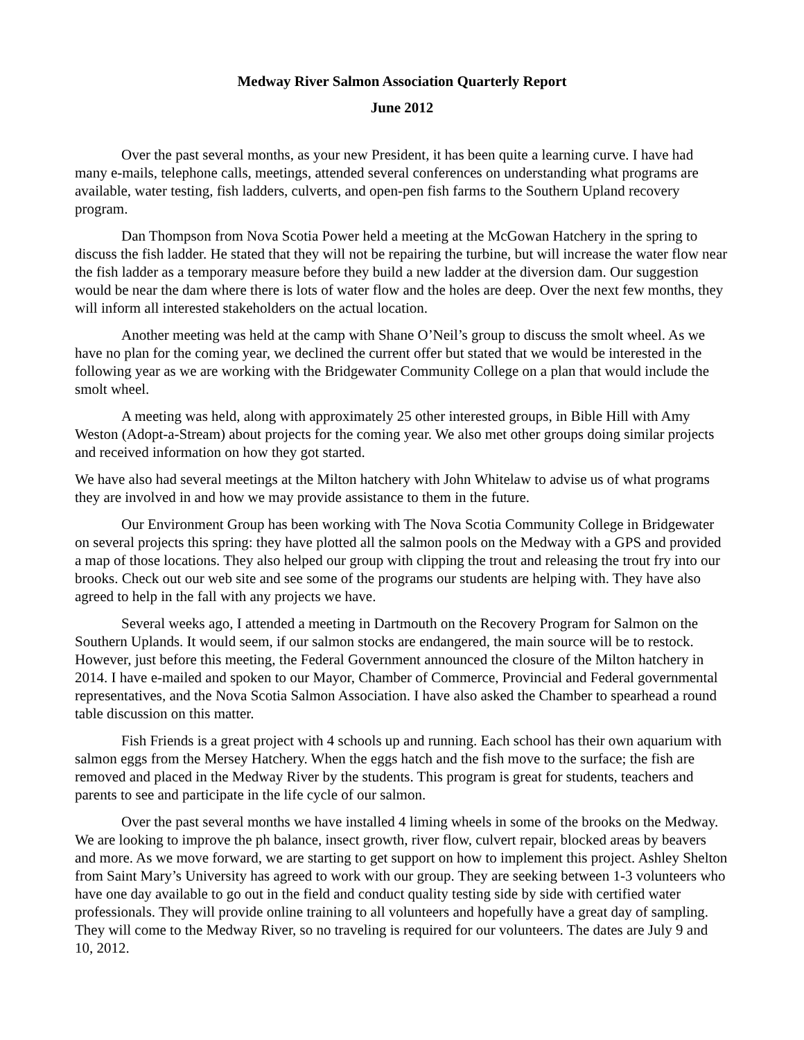Medway River Salmon Association Quarterly Report
June 2012
Over the past several months, as your new President, it has been quite a learning curve. I have had many e-mails, telephone calls, meetings, attended several conferences on understanding what programs are available, water testing, fish ladders, culverts, and open-pen fish farms to the Southern Upland recovery program.
Dan Thompson from Nova Scotia Power held a meeting at the McGowan Hatchery in the spring to discuss the fish ladder. He stated that they will not be repairing the turbine, but will increase the water flow near the fish ladder as a temporary measure before they build a new ladder at the diversion dam. Our suggestion would be near the dam where there is lots of water flow and the holes are deep. Over the next few months, they will inform all interested stakeholders on the actual location.
Another meeting was held at the camp with Shane O’Neil’s group to discuss the smolt wheel. As we have no plan for the coming year, we declined the current offer but stated that we would be interested in the following year as we are working with the Bridgewater Community College on a plan that would include the smolt wheel.
A meeting was held, along with approximately 25 other interested groups, in Bible Hill with Amy Weston (Adopt-a-Stream) about projects for the coming year. We also met other groups doing similar projects and received information on how they got started.
We have also had several meetings at the Milton hatchery with John Whitelaw to advise us of what programs they are involved in and how we may provide assistance to them in the future.
Our Environment Group has been working with The Nova Scotia Community College in Bridgewater on several projects this spring: they have plotted all the salmon pools on the Medway with a GPS and provided a map of those locations. They also helped our group with clipping the trout and releasing the trout fry into our brooks. Check out our web site and see some of the programs our students are helping with. They have also agreed to help in the fall with any projects we have.
Several weeks ago, I attended a meeting in Dartmouth on the Recovery Program for Salmon on the Southern Uplands. It would seem, if our salmon stocks are endangered, the main source will be to restock. However, just before this meeting, the Federal Government announced the closure of the Milton hatchery in 2014. I have e-mailed and spoken to our Mayor, Chamber of Commerce, Provincial and Federal governmental representatives, and the Nova Scotia Salmon Association. I have also asked the Chamber to spearhead a round table discussion on this matter.
Fish Friends is a great project with 4 schools up and running. Each school has their own aquarium with salmon eggs from the Mersey Hatchery. When the eggs hatch and the fish move to the surface; the fish are removed and placed in the Medway River by the students. This program is great for students, teachers and parents to see and participate in the life cycle of our salmon.
Over the past several months we have installed 4 liming wheels in some of the brooks on the Medway. We are looking to improve the ph balance, insect growth, river flow, culvert repair, blocked areas by beavers and more. As we move forward, we are starting to get support on how to implement this project. Ashley Shelton from Saint Mary’s University has agreed to work with our group. They are seeking between 1-3 volunteers who have one day available to go out in the field and conduct quality testing side by side with certified water professionals. They will provide online training to all volunteers and hopefully have a great day of sampling. They will come to the Medway River, so no traveling is required for our volunteers. The dates are July 9 and 10, 2012.